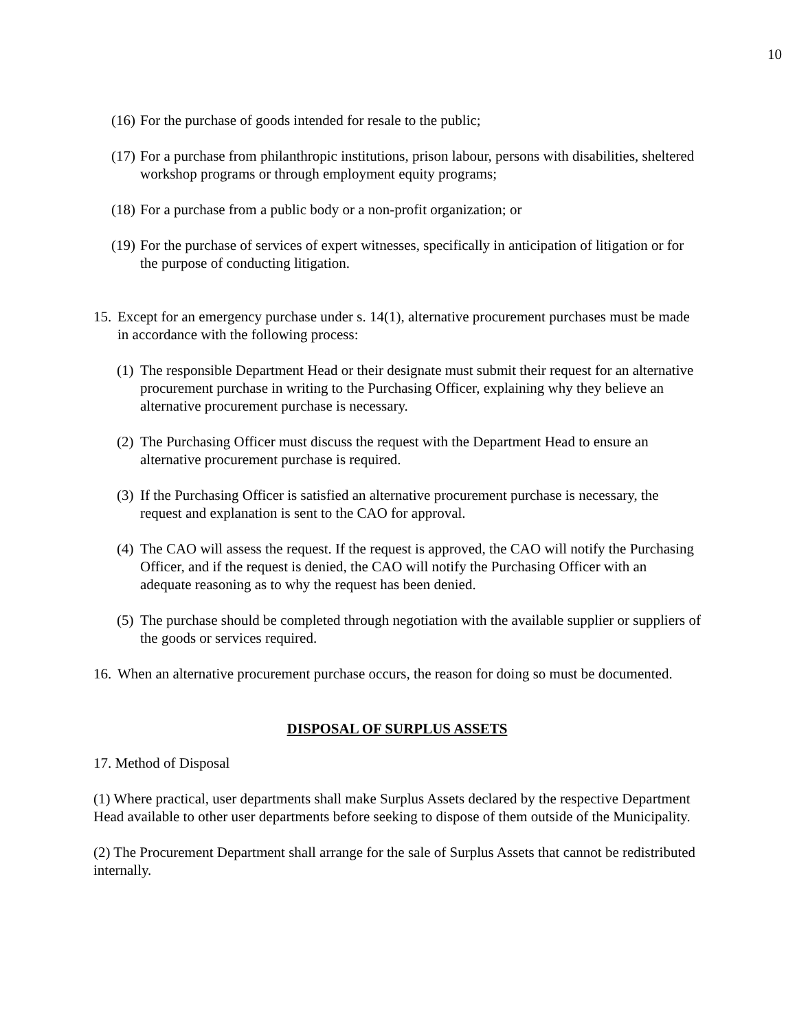10
(16) For the purchase of goods intended for resale to the public;
(17) For a purchase from philanthropic institutions, prison labour, persons with disabilities, sheltered workshop programs or through employment equity programs;
(18) For a purchase from a public body or a non-profit organization; or
(19) For the purchase of services of expert witnesses, specifically in anticipation of litigation or for the purpose of conducting litigation.
15. Except for an emergency purchase under s. 14(1), alternative procurement purchases must be made in accordance with the following process:
(1) The responsible Department Head or their designate must submit their request for an alternative procurement purchase in writing to the Purchasing Officer, explaining why they believe an alternative procurement purchase is necessary.
(2) The Purchasing Officer must discuss the request with the Department Head to ensure an alternative procurement purchase is required.
(3) If the Purchasing Officer is satisfied an alternative procurement purchase is necessary, the request and explanation is sent to the CAO for approval.
(4) The CAO will assess the request. If the request is approved, the CAO will notify the Purchasing Officer, and if the request is denied, the CAO will notify the Purchasing Officer with an adequate reasoning as to why the request has been denied.
(5) The purchase should be completed through negotiation with the available supplier or suppliers of the goods or services required.
16. When an alternative procurement purchase occurs, the reason for doing so must be documented.
DISPOSAL OF SURPLUS ASSETS
17. Method of Disposal
(1) Where practical, user departments shall make Surplus Assets declared by the respective Department Head available to other user departments before seeking to dispose of them outside of the Municipality.
(2) The Procurement Department shall arrange for the sale of Surplus Assets that cannot be redistributed internally.